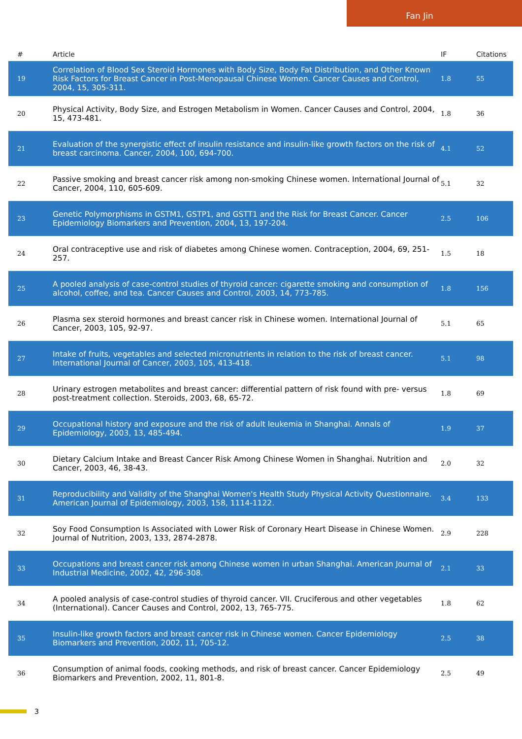Fan Jin
| # | Article | IF | Citations |
| --- | --- | --- | --- |
| 19 | Correlation of Blood Sex Steroid Hormones with Body Size, Body Fat Distribution, and Other Known Risk Factors for Breast Cancer in Post-Menopausal Chinese Women. Cancer Causes and Control, 2004, 15, 305-311. | 1.8 | 55 |
| 20 | Physical Activity, Body Size, and Estrogen Metabolism in Women. Cancer Causes and Control, 2004, 15, 473-481. | 1.8 | 36 |
| 21 | Evaluation of the synergistic effect of insulin resistance and insulin-like growth factors on the risk of breast carcinoma. Cancer, 2004, 100, 694-700. | 4.1 | 52 |
| 22 | Passive smoking and breast cancer risk among non-smoking Chinese women. International Journal of Cancer, 2004, 110, 605-609. | 5.1 | 32 |
| 23 | Genetic Polymorphisms in GSTM1, GSTP1, and GSTT1 and the Risk for Breast Cancer. Cancer Epidemiology Biomarkers and Prevention, 2004, 13, 197-204. | 2.5 | 106 |
| 24 | Oral contraceptive use and risk of diabetes among Chinese women. Contraception, 2004, 69, 251-257. | 1.5 | 18 |
| 25 | A pooled analysis of case-control studies of thyroid cancer: cigarette smoking and consumption of alcohol, coffee, and tea. Cancer Causes and Control, 2003, 14, 773-785. | 1.8 | 156 |
| 26 | Plasma sex steroid hormones and breast cancer risk in Chinese women. International Journal of Cancer, 2003, 105, 92-97. | 5.1 | 65 |
| 27 | Intake of fruits, vegetables and selected micronutrients in relation to the risk of breast cancer. International Journal of Cancer, 2003, 105, 413-418. | 5.1 | 98 |
| 28 | Urinary estrogen metabolites and breast cancer: differential pattern of risk found with pre- versus post-treatment collection. Steroids, 2003, 68, 65-72. | 1.8 | 69 |
| 29 | Occupational history and exposure and the risk of adult leukemia in Shanghai. Annals of Epidemiology, 2003, 13, 485-494. | 1.9 | 37 |
| 30 | Dietary Calcium Intake and Breast Cancer Risk Among Chinese Women in Shanghai. Nutrition and Cancer, 2003, 46, 38-43. | 2.0 | 32 |
| 31 | Reproducibility and Validity of the Shanghai Women's Health Study Physical Activity Questionnaire. American Journal of Epidemiology, 2003, 158, 1114-1122. | 3.4 | 133 |
| 32 | Soy Food Consumption Is Associated with Lower Risk of Coronary Heart Disease in Chinese Women. Journal of Nutrition, 2003, 133, 2874-2878. | 2.9 | 228 |
| 33 | Occupations and breast cancer risk among Chinese women in urban Shanghai. American Journal of Industrial Medicine, 2002, 42, 296-308. | 2.1 | 33 |
| 34 | A pooled analysis of case-control studies of thyroid cancer. VII. Cruciferous and other vegetables (International). Cancer Causes and Control, 2002, 13, 765-775. | 1.8 | 62 |
| 35 | Insulin-like growth factors and breast cancer risk in Chinese women. Cancer Epidemiology Biomarkers and Prevention, 2002, 11, 705-12. | 2.5 | 38 |
| 36 | Consumption of animal foods, cooking methods, and risk of breast cancer. Cancer Epidemiology Biomarkers and Prevention, 2002, 11, 801-8. | 2.5 | 49 |
3